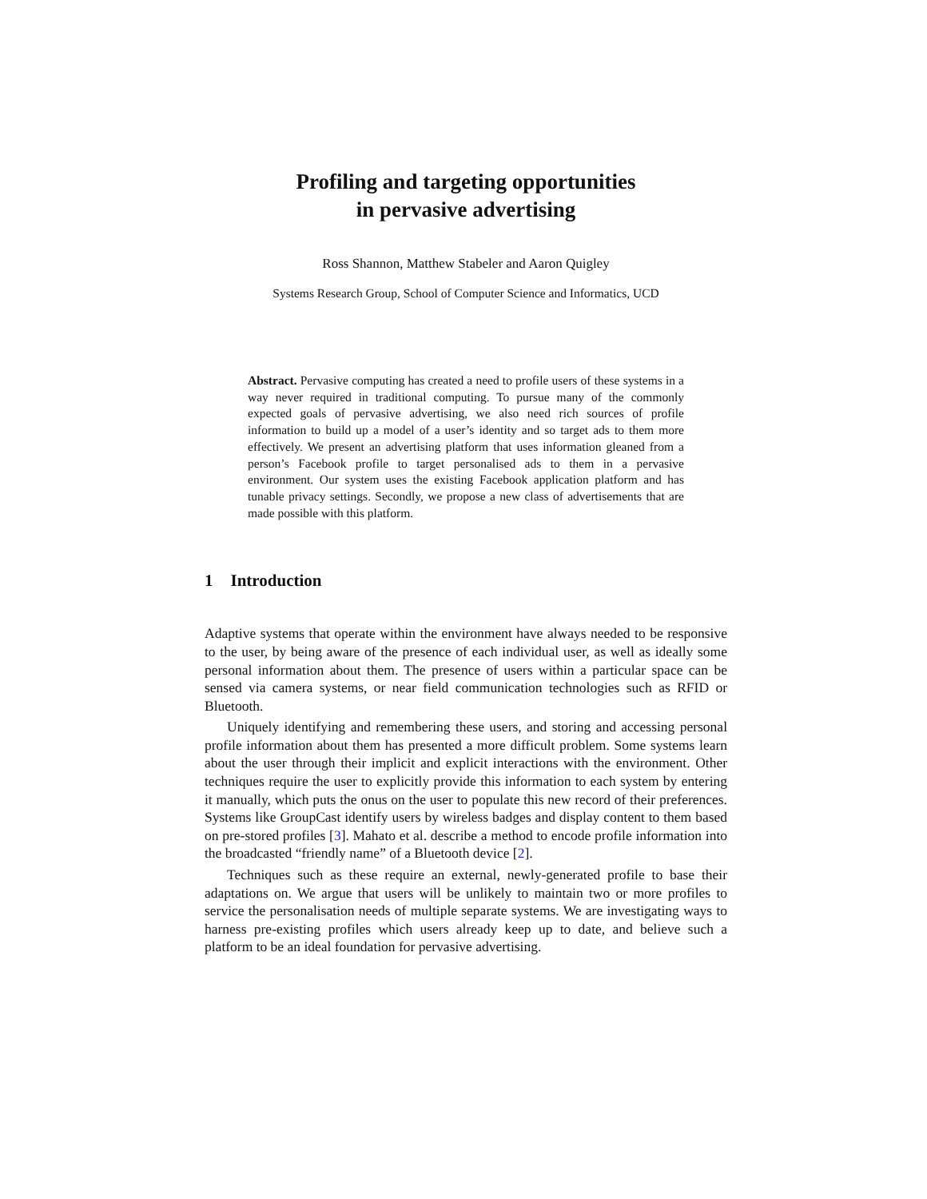Profiling and targeting opportunities
in pervasive advertising
Ross Shannon, Matthew Stabeler and Aaron Quigley
Systems Research Group, School of Computer Science and Informatics, UCD
Abstract. Pervasive computing has created a need to profile users of these systems in a way never required in traditional computing. To pursue many of the commonly expected goals of pervasive advertising, we also need rich sources of profile information to build up a model of a user’s identity and so target ads to them more effectively. We present an advertising platform that uses information gleaned from a person’s Facebook profile to target personalised ads to them in a pervasive environment. Our system uses the existing Facebook application platform and has tunable privacy settings. Secondly, we propose a new class of advertisements that are made possible with this platform.
1 Introduction
Adaptive systems that operate within the environment have always needed to be responsive to the user, by being aware of the presence of each individual user, as well as ideally some personal information about them. The presence of users within a particular space can be sensed via camera systems, or near field communication technologies such as RFID or Bluetooth.
Uniquely identifying and remembering these users, and storing and accessing personal profile information about them has presented a more difficult problem. Some systems learn about the user through their implicit and explicit interactions with the environment. Other techniques require the user to explicitly provide this information to each system by entering it manually, which puts the onus on the user to populate this new record of their preferences. Systems like GroupCast identify users by wireless badges and display content to them based on pre-stored profiles [3]. Mahato et al. describe a method to encode profile information into the broadcasted “friendly name” of a Bluetooth device [2].
Techniques such as these require an external, newly-generated profile to base their adaptations on. We argue that users will be unlikely to maintain two or more profiles to service the personalisation needs of multiple separate systems. We are investigating ways to harness pre-existing profiles which users already keep up to date, and believe such a platform to be an ideal foundation for pervasive advertising.